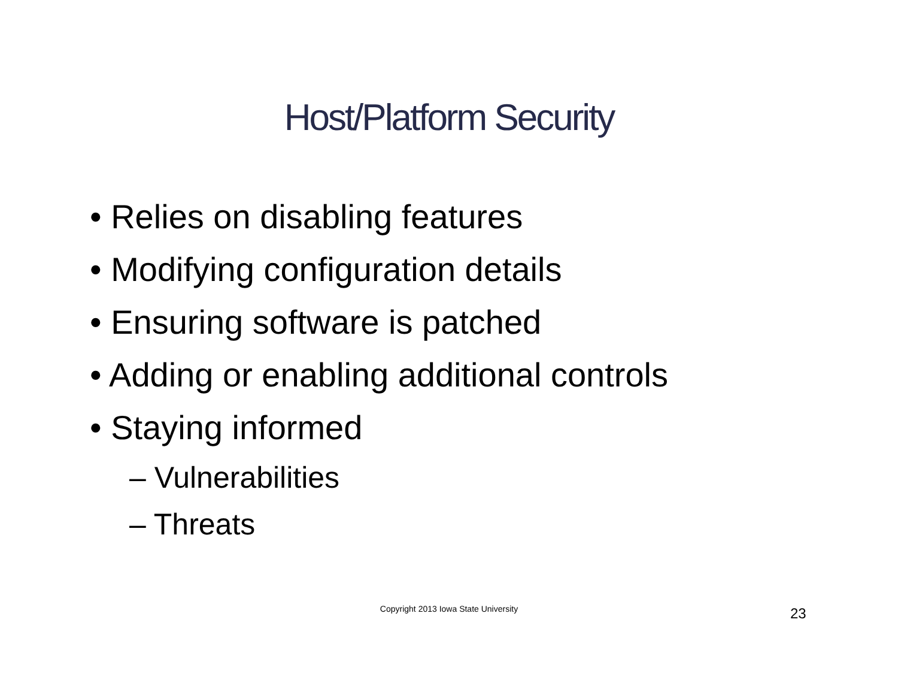Host/Platform Security
• Relies on disabling features
• Modifying configuration details
• Ensuring software is patched
• Adding or enabling additional controls
• Staying informed
– Vulnerabilities
– Threats
Copyright 2013 Iowa State University 23